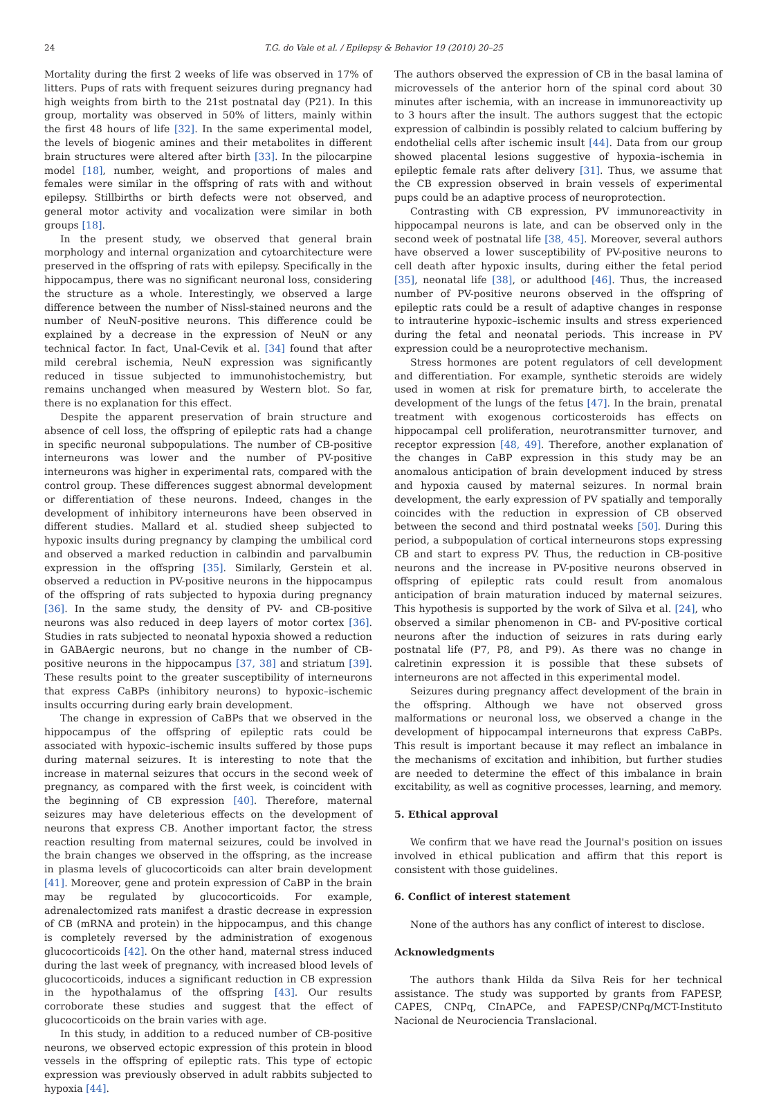24 T.G. do Vale et al. / Epilepsy & Behavior 19 (2010) 20–25
Mortality during the first 2 weeks of life was observed in 17% of litters. Pups of rats with frequent seizures during pregnancy had high weights from birth to the 21st postnatal day (P21). In this group, mortality was observed in 50% of litters, mainly within the first 48 hours of life [32]. In the same experimental model, the levels of biogenic amines and their metabolites in different brain structures were altered after birth [33]. In the pilocarpine model [18], number, weight, and proportions of males and females were similar in the offspring of rats with and without epilepsy. Stillbirths or birth defects were not observed, and general motor activity and vocalization were similar in both groups [18].
In the present study, we observed that general brain morphology and internal organization and cytoarchitecture were preserved in the offspring of rats with epilepsy. Specifically in the hippocampus, there was no significant neuronal loss, considering the structure as a whole. Interestingly, we observed a large difference between the number of Nissl-stained neurons and the number of NeuN-positive neurons. This difference could be explained by a decrease in the expression of NeuN or any technical factor. In fact, Unal-Cevik et al. [34] found that after mild cerebral ischemia, NeuN expression was significantly reduced in tissue subjected to immunohistochemistry, but remains unchanged when measured by Western blot. So far, there is no explanation for this effect.
Despite the apparent preservation of brain structure and absence of cell loss, the offspring of epileptic rats had a change in specific neuronal subpopulations. The number of CB-positive interneurons was lower and the number of PV-positive interneurons was higher in experimental rats, compared with the control group. These differences suggest abnormal development or differentiation of these neurons. Indeed, changes in the development of inhibitory interneurons have been observed in different studies. Mallard et al. studied sheep subjected to hypoxic insults during pregnancy by clamping the umbilical cord and observed a marked reduction in calbindin and parvalbumin expression in the offspring [35]. Similarly, Gerstein et al. observed a reduction in PV-positive neurons in the hippocampus of the offspring of rats subjected to hypoxia during pregnancy [36]. In the same study, the density of PV- and CB-positive neurons was also reduced in deep layers of motor cortex [36]. Studies in rats subjected to neonatal hypoxia showed a reduction in GABAergic neurons, but no change in the number of CB-positive neurons in the hippocampus [37, 38] and striatum [39]. These results point to the greater susceptibility of interneurons that express CaBPs (inhibitory neurons) to hypoxic–ischemic insults occurring during early brain development.
The change in expression of CaBPs that we observed in the hippocampus of the offspring of epileptic rats could be associated with hypoxic–ischemic insults suffered by those pups during maternal seizures. It is interesting to note that the increase in maternal seizures that occurs in the second week of pregnancy, as compared with the first week, is coincident with the beginning of CB expression [40]. Therefore, maternal seizures may have deleterious effects on the development of neurons that express CB. Another important factor, the stress reaction resulting from maternal seizures, could be involved in the brain changes we observed in the offspring, as the increase in plasma levels of glucocorticoids can alter brain development [41]. Moreover, gene and protein expression of CaBP in the brain may be regulated by glucocorticoids. For example, adrenalectomized rats manifest a drastic decrease in expression of CB (mRNA and protein) in the hippocampus, and this change is completely reversed by the administration of exogenous glucocorticoids [42]. On the other hand, maternal stress induced during the last week of pregnancy, with increased blood levels of glucocorticoids, induces a significant reduction in CB expression in the hypothalamus of the offspring [43]. Our results corroborate these studies and suggest that the effect of glucocorticoids on the brain varies with age.
In this study, in addition to a reduced number of CB-positive neurons, we observed ectopic expression of this protein in blood vessels in the offspring of epileptic rats. This type of ectopic expression was previously observed in adult rabbits subjected to hypoxia [44].
The authors observed the expression of CB in the basal lamina of microvessels of the anterior horn of the spinal cord about 30 minutes after ischemia, with an increase in immunoreactivity up to 3 hours after the insult. The authors suggest that the ectopic expression of calbindin is possibly related to calcium buffering by endothelial cells after ischemic insult [44]. Data from our group showed placental lesions suggestive of hypoxia–ischemia in epileptic female rats after delivery [31]. Thus, we assume that the CB expression observed in brain vessels of experimental pups could be an adaptive process of neuroprotection.
Contrasting with CB expression, PV immunoreactivity in hippocampal neurons is late, and can be observed only in the second week of postnatal life [38, 45]. Moreover, several authors have observed a lower susceptibility of PV-positive neurons to cell death after hypoxic insults, during either the fetal period [35], neonatal life [38], or adulthood [46]. Thus, the increased number of PV-positive neurons observed in the offspring of epileptic rats could be a result of adaptive changes in response to intrauterine hypoxic–ischemic insults and stress experienced during the fetal and neonatal periods. This increase in PV expression could be a neuroprotective mechanism.
Stress hormones are potent regulators of cell development and differentiation. For example, synthetic steroids are widely used in women at risk for premature birth, to accelerate the development of the lungs of the fetus [47]. In the brain, prenatal treatment with exogenous corticosteroids has effects on hippocampal cell proliferation, neurotransmitter turnover, and receptor expression [48, 49]. Therefore, another explanation of the changes in CaBP expression in this study may be an anomalous anticipation of brain development induced by stress and hypoxia caused by maternal seizures. In normal brain development, the early expression of PV spatially and temporally coincides with the reduction in expression of CB observed between the second and third postnatal weeks [50]. During this period, a subpopulation of cortical interneurons stops expressing CB and start to express PV. Thus, the reduction in CB-positive neurons and the increase in PV-positive neurons observed in offspring of epileptic rats could result from anomalous anticipation of brain maturation induced by maternal seizures. This hypothesis is supported by the work of Silva et al. [24], who observed a similar phenomenon in CB- and PV-positive cortical neurons after the induction of seizures in rats during early postnatal life (P7, P8, and P9). As there was no change in calretinin expression it is possible that these subsets of interneurons are not affected in this experimental model.
Seizures during pregnancy affect development of the brain in the offspring. Although we have not observed gross malformations or neuronal loss, we observed a change in the development of hippocampal interneurons that express CaBPs. This result is important because it may reflect an imbalance in the mechanisms of excitation and inhibition, but further studies are needed to determine the effect of this imbalance in brain excitability, as well as cognitive processes, learning, and memory.
5. Ethical approval
We confirm that we have read the Journal's position on issues involved in ethical publication and affirm that this report is consistent with those guidelines.
6. Conflict of interest statement
None of the authors has any conflict of interest to disclose.
Acknowledgments
The authors thank Hilda da Silva Reis for her technical assistance. The study was supported by grants from FAPESP, CAPES, CNPq, CInAPCe, and FAPESP/CNPq/MCT-Instituto Nacional de Neurociencia Translacional.